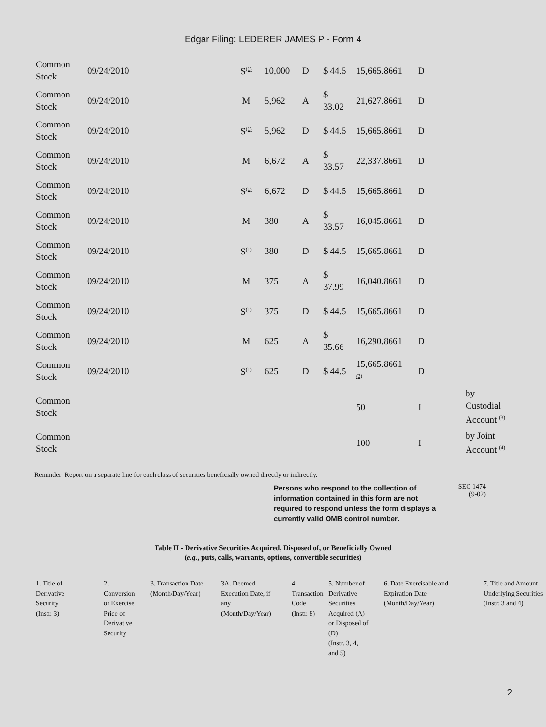Edgar Filing: LEDERER JAMES P - Form 4
| Common Stock | 09/24/2010 | S<sup>(1)</sup> | 10,000 | D | $ 44.5 | 15,665.8661 | D | |
| Common Stock | 09/24/2010 | M | 5,962 | A | $ 33.02 | 21,627.8661 | D | |
| Common Stock | 09/24/2010 | S<sup>(1)</sup> | 5,962 | D | $ 44.5 | 15,665.8661 | D | |
| Common Stock | 09/24/2010 | M | 6,672 | A | $ 33.57 | 22,337.8661 | D | |
| Common Stock | 09/24/2010 | S<sup>(1)</sup> | 6,672 | D | $ 44.5 | 15,665.8661 | D | |
| Common Stock | 09/24/2010 | M | 380 | A | $ 33.57 | 16,045.8661 | D | |
| Common Stock | 09/24/2010 | S<sup>(1)</sup> | 380 | D | $ 44.5 | 15,665.8661 | D | |
| Common Stock | 09/24/2010 | M | 375 | A | $ 37.99 | 16,040.8661 | D | |
| Common Stock | 09/24/2010 | S<sup>(1)</sup> | 375 | D | $ 44.5 | 15,665.8661 | D | |
| Common Stock | 09/24/2010 | M | 625 | A | $ 35.66 | 16,290.8661 | D | |
| Common Stock | 09/24/2010 | S<sup>(1)</sup> | 625 | D | $ 44.5 | 15,665.8661 <sup>(2)</sup> | D | |
| Common Stock | | | | | | 50 | I | by Custodial Account <sup>(3)</sup> |
| Common Stock | | | | | | 100 | I | by Joint Account <sup>(4)</sup> |
Reminder: Report on a separate line for each class of securities beneficially owned directly or indirectly.
Persons who respond to the collection of information contained in this form are not required to respond unless the form displays a currently valid OMB control number.
SEC 1474
(9-02)
Table II - Derivative Securities Acquired, Disposed of, or Beneficially Owned
(e.g., puts, calls, warrants, options, convertible securities)
| 1. Title of Derivative Security (Instr. 3) | 2. Conversion or Exercise Price of Derivative Security | 3. Transaction Date (Month/Day/Year) | 3A. Deemed Execution Date, if any (Month/Day/Year) | 4. Transaction Code (Instr. 8) | 5. Number of Derivative Securities Acquired (A) or Disposed of (D) (Instr. 3, 4, and 5) | 6. Date Exercisable and Expiration Date (Month/Day/Year) | 7. Title and Amount Underlying Securities (Instr. 3 and 4) |
2